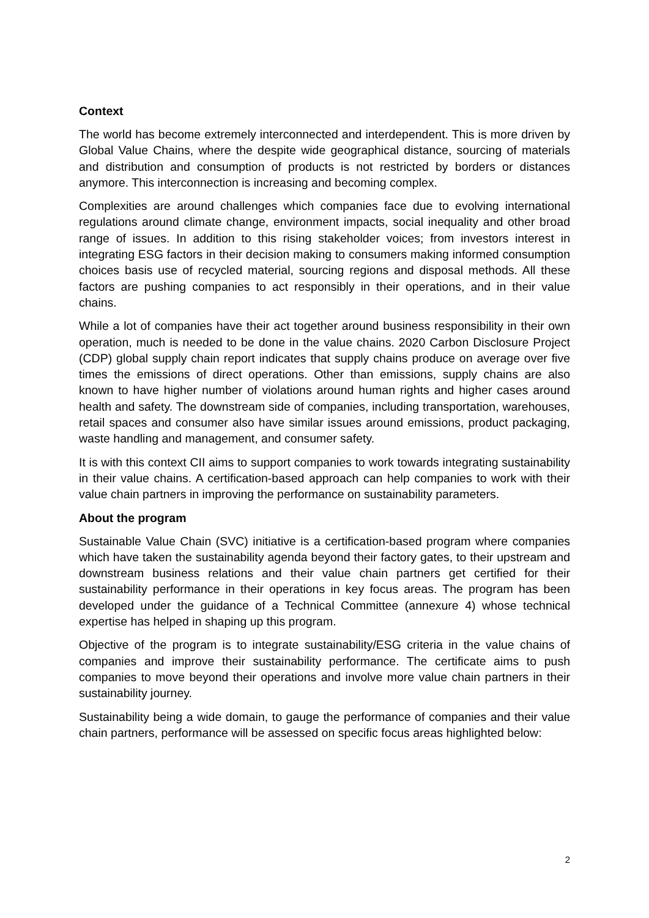Context
The world has become extremely interconnected and interdependent. This is more driven by Global Value Chains, where the despite wide geographical distance, sourcing of materials and distribution and consumption of products is not restricted by borders or distances anymore. This interconnection is increasing and becoming complex.
Complexities are around challenges which companies face due to evolving international regulations around climate change, environment impacts, social inequality and other broad range of issues. In addition to this rising stakeholder voices; from investors interest in integrating ESG factors in their decision making to consumers making informed consumption choices basis use of recycled material, sourcing regions and disposal methods. All these factors are pushing companies to act responsibly in their operations, and in their value chains.
While a lot of companies have their act together around business responsibility in their own operation, much is needed to be done in the value chains. 2020 Carbon Disclosure Project (CDP) global supply chain report indicates that supply chains produce on average over five times the emissions of direct operations. Other than emissions, supply chains are also known to have higher number of violations around human rights and higher cases around health and safety. The downstream side of companies, including transportation, warehouses, retail spaces and consumer also have similar issues around emissions, product packaging, waste handling and management, and consumer safety.
It is with this context CII aims to support companies to work towards integrating sustainability in their value chains. A certification-based approach can help companies to work with their value chain partners in improving the performance on sustainability parameters.
About the program
Sustainable Value Chain (SVC) initiative is a certification-based program where companies which have taken the sustainability agenda beyond their factory gates, to their upstream and downstream business relations and their value chain partners get certified for their sustainability performance in their operations in key focus areas. The program has been developed under the guidance of a Technical Committee (annexure 4) whose technical expertise has helped in shaping up this program.
Objective of the program is to integrate sustainability/ESG criteria in the value chains of companies and improve their sustainability performance. The certificate aims to push companies to move beyond their operations and involve more value chain partners in their sustainability journey.
Sustainability being a wide domain, to gauge the performance of companies and their value chain partners, performance will be assessed on specific focus areas highlighted below:
2